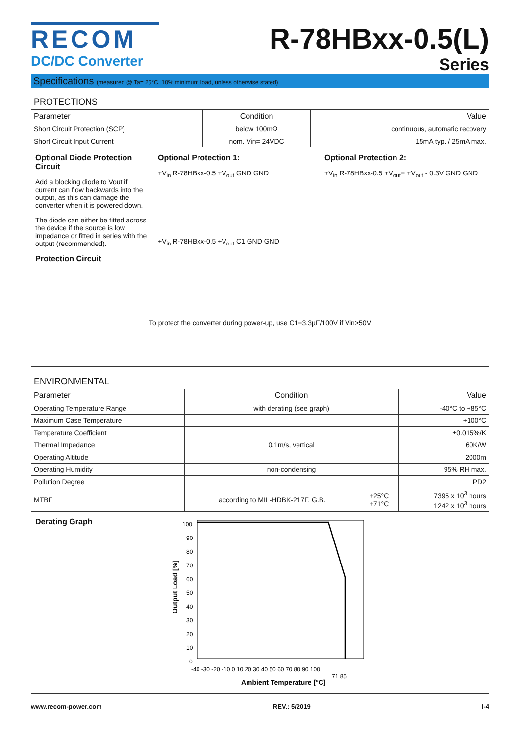RECOM
DC/DC Converter
R-78HBxx-0.5(L)
Series
Specifications (measured @ Ta= 25°C, 10% minimum load, unless otherwise stated)
| PROTECTIONS | | |
| --- | --- | --- |
| Parameter | Condition | Value |
| Short Circuit Protection (SCP) | below 100mΩ | continuous, automatic recovery |
| Short Circuit Input Current | nom. Vin= 24VDC | 15mA typ. / 25mA max. |
Optional Diode Protection Circuit
Add a blocking diode to Vout if current can flow backwards into the output, as this can damage the converter when it is powered down.
The diode can either be fitted across the device if the source is low impedance or fitted in series with the output (recommended).
Protection Circuit
Optional Protection 1:
+V<sub>in</sub> R-78HBxx-0.5 +V<sub>out</sub> GND GND
+V<sub>in</sub> R-78HBxx-0.5 +V<sub>out</sub> C1 GND GND
Optional Protection 2:
+V<sub>in</sub> R-78HBxx-0.5 +V<sub>out</sub>= +V<sub>out</sub> - 0.3V GND GND
To protect the converter during power-up, use C1=3.3µF/100V if Vin>50V
| ENVIRONMENTAL | | | |
| --- | --- | --- | --- |
| Parameter | Condition | | Value |
| Operating Temperature Range | with derating (see graph) | | -40°C to +85°C |
| Maximum Case Temperature | | | +100°C |
| Temperature Coefficient | | | ±0.015%/K |
| Thermal Impedance | 0.1m/s, vertical | | 60K/W |
| Operating Altitude | | | 2000m |
| Operating Humidity | non-condensing | | 95% RH max. |
| Pollution Degree | | | PD2 |
| MTBF | according to MIL-HDBK-217F, G.B. | +25°C +71°C | 7395 x 10<sup>3</sup> hours 1242 x 10<sup>3</sup> hours |
Derating Graph
100
90
80
70
60
50
40
30
20
10
0
-40 -30 -20 -10 0 10 20 30 40 50 60 70 80 90 100
71 85
Ambient Temperature [°C]
Output Load [%]
www.recom-power.com REV.: 5/2019 I-4